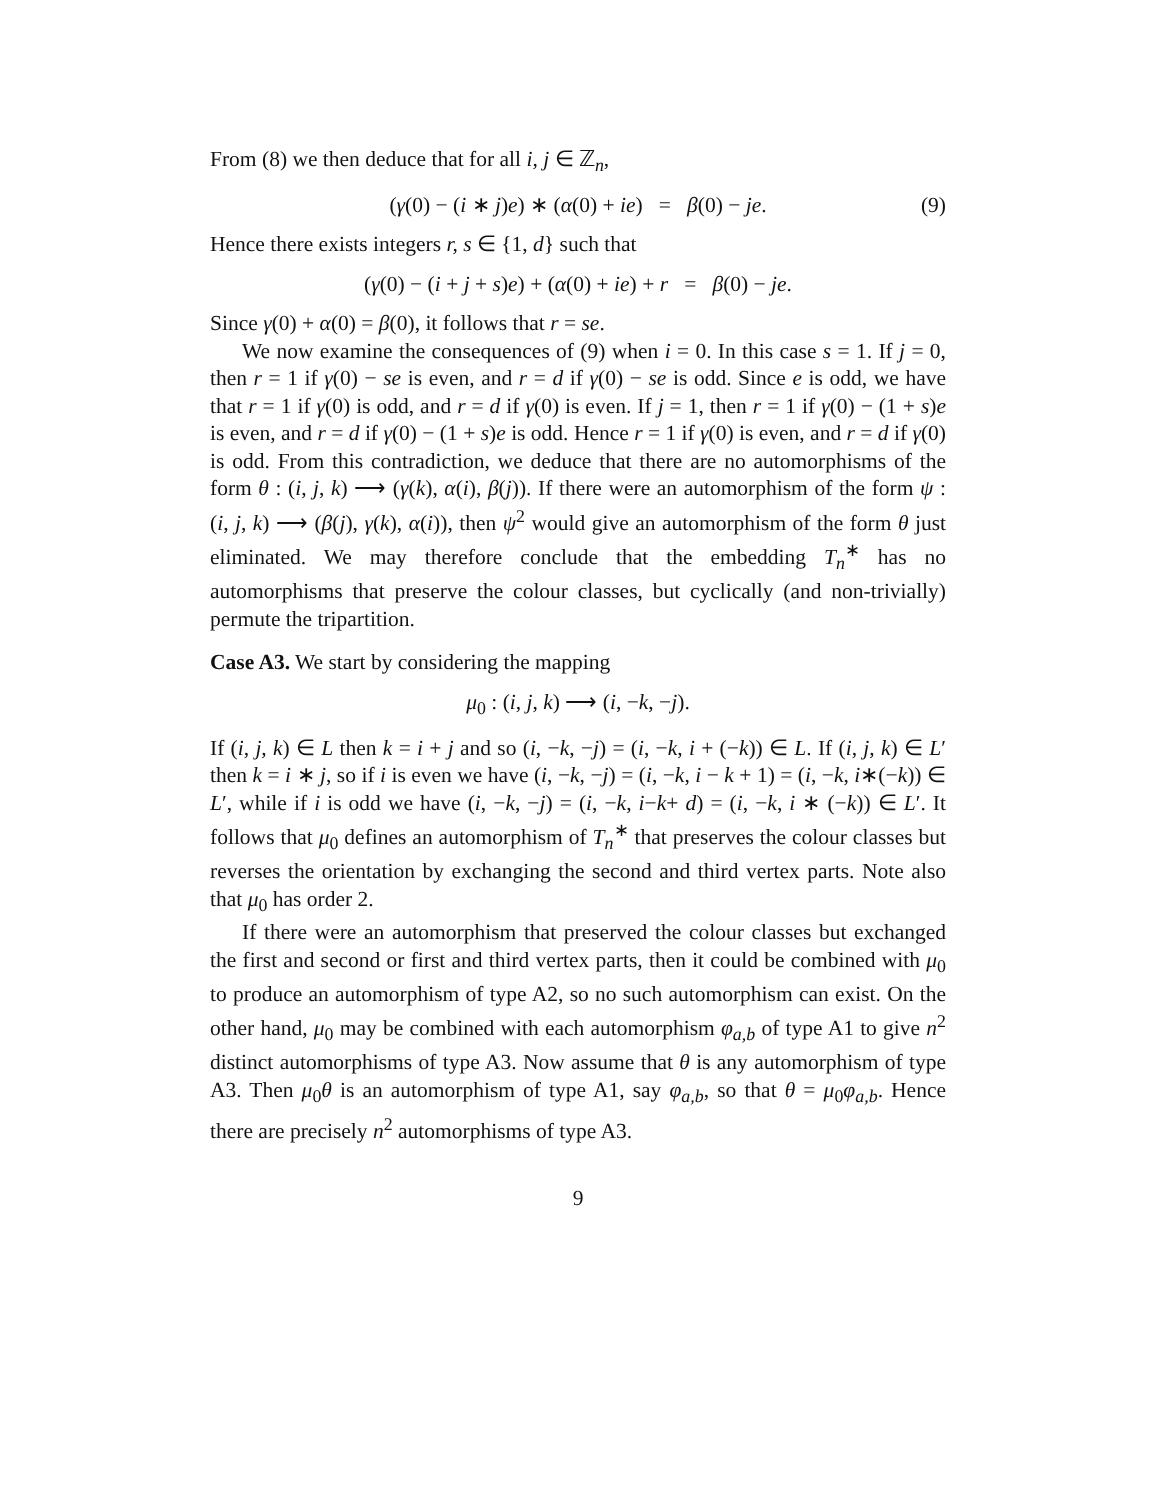From (8) we then deduce that for all i, j ∈ ℤ<sub>n</sub>,
(γ(0) − (i ∗ j)e) ∗ (α(0) + ie) = β(0) − je. (9)
Hence there exists integers r, s ∈ {1, d} such that
(γ(0) − (i + j + s)e) + (α(0) + ie) + r = β(0) − je.
Since γ(0) + α(0) = β(0), it follows that r = se.
We now examine the consequences of (9) when i = 0. In this case s = 1. If j = 0, then r = 1 if γ(0) − se is even, and r = d if γ(0) − se is odd. Since e is odd, we have that r = 1 if γ(0) is odd, and r = d if γ(0) is even. If j = 1, then r = 1 if γ(0) − (1 + s)e is even, and r = d if γ(0) − (1 + s)e is odd. Hence r = 1 if γ(0) is even, and r = d if γ(0) is odd. From this contradiction, we deduce that there are no automorphisms of the form θ : (i, j, k) ⟶ (γ(k), α(i), β(j)). If there were an automorphism of the form ψ : (i, j, k) ⟶ (β(j), γ(k), α(i)), then ψ<sup>2</sup> would give an automorphism of the form θ just eliminated. We may therefore conclude that the embedding T<sub>n</sub><sup>∗</sup> has no automorphisms that preserve the colour classes, but cyclically (and non-trivially) permute the tripartition.
Case A3. We start by considering the mapping
μ<sub>0</sub> : (i, j, k) ⟶ (i, −k, −j).
If (i, j, k) ∈ L then k = i + j and so (i, −k, −j) = (i, −k, i + (−k)) ∈ L. If (i, j, k) ∈ L′ then k = i ∗ j, so if i is even we have (i, −k, −j) = (i, −k, i − k + 1) = (i, −k, i∗(−k)) ∈ L′, while if i is odd we have (i, −k, −j) = (i, −k, i−k+ d) = (i, −k, i ∗ (−k)) ∈ L′. It follows that μ<sub>0</sub> defines an automorphism of T<sub>n</sub><sup>∗</sup> that preserves the colour classes but reverses the orientation by exchanging the second and third vertex parts. Note also that μ<sub>0</sub> has order 2.
If there were an automorphism that preserved the colour classes but exchanged the first and second or first and third vertex parts, then it could be combined with μ<sub>0</sub> to produce an automorphism of type A2, so no such automorphism can exist. On the other hand, μ<sub>0</sub> may be combined with each automorphism φ<sub>a,b</sub> of type A1 to give n<sup>2</sup> distinct automorphisms of type A3. Now assume that θ is any automorphism of type A3. Then μ<sub>0</sub>θ is an automorphism of type A1, say φ<sub>a,b</sub>, so that θ = μ<sub>0</sub>φ<sub>a,b</sub>. Hence there are precisely n<sup>2</sup> automorphisms of type A3.
9